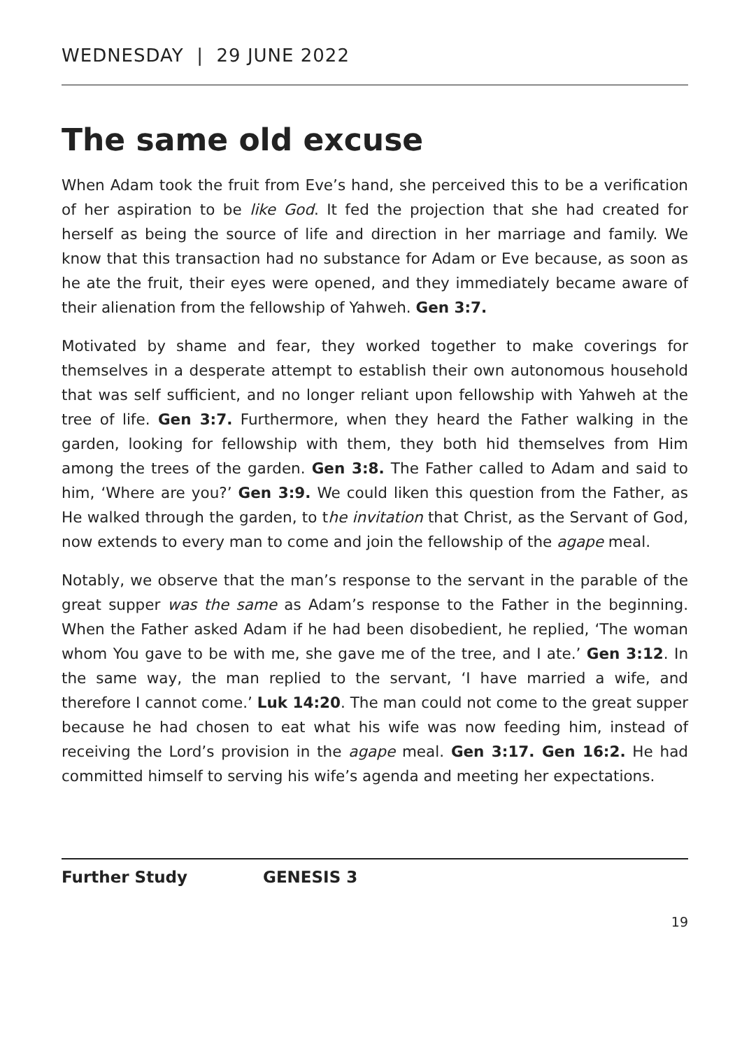WEDNESDAY | 29 JUNE 2022
The same old excuse
When Adam took the fruit from Eve’s hand, she perceived this to be a verification of her aspiration to be like God. It fed the projection that she had created for herself as being the source of life and direction in her marriage and family. We know that this transaction had no substance for Adam or Eve because, as soon as he ate the fruit, their eyes were opened, and they immediately became aware of their alienation from the fellowship of Yahweh. Gen 3:7.
Motivated by shame and fear, they worked together to make coverings for themselves in a desperate attempt to establish their own autonomous household that was self sufficient, and no longer reliant upon fellowship with Yahweh at the tree of life. Gen 3:7. Furthermore, when they heard the Father walking in the garden, looking for fellowship with them, they both hid themselves from Him among the trees of the garden. Gen 3:8. The Father called to Adam and said to him, ‘Where are you?’ Gen 3:9. We could liken this question from the Father, as He walked through the garden, to the invitation that Christ, as the Servant of God, now extends to every man to come and join the fellowship of the agape meal.
Notably, we observe that the man’s response to the servant in the parable of the great supper was the same as Adam’s response to the Father in the beginning. When the Father asked Adam if he had been disobedient, he replied, ‘The woman whom You gave to be with me, she gave me of the tree, and I ate.’ Gen 3:12. In the same way, the man replied to the servant, ‘I have married a wife, and therefore I cannot come.’ Luk 14:20. The man could not come to the great supper because he had chosen to eat what his wife was now feeding him, instead of receiving the Lord’s provision in the agape meal. Gen 3:17. Gen 16:2. He had committed himself to serving his wife’s agenda and meeting her expectations.
Further Study GENESIS 3
19